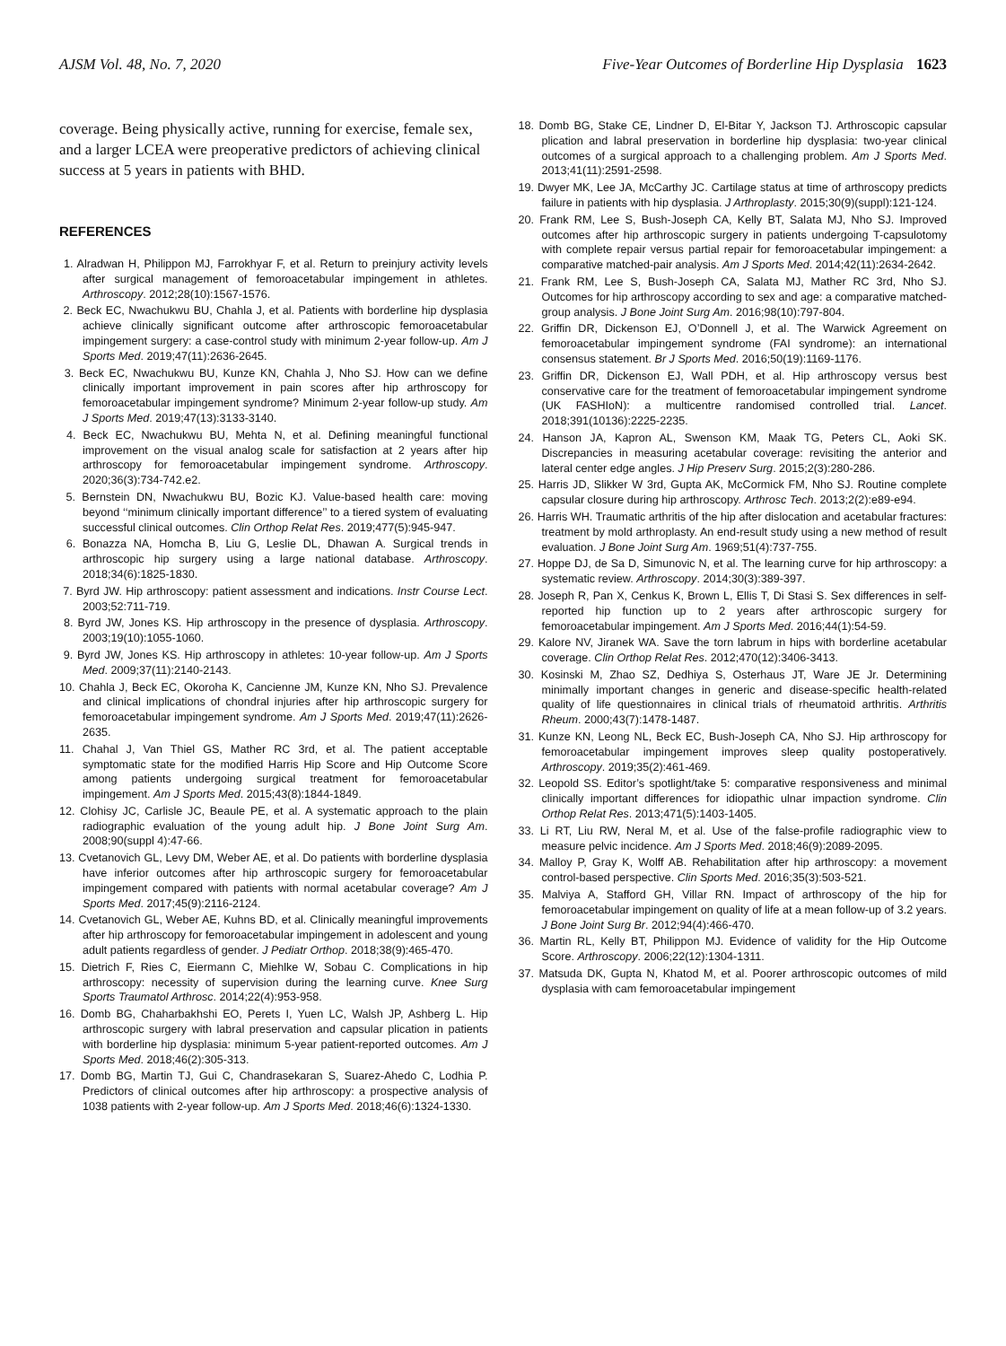AJSM Vol. 48, No. 7, 2020 Five-Year Outcomes of Borderline Hip Dysplasia 1623
coverage. Being physically active, running for exercise, female sex, and a larger LCEA were preoperative predictors of achieving clinical success at 5 years in patients with BHD.
REFERENCES
1. Alradwan H, Philippon MJ, Farrokhyar F, et al. Return to preinjury activity levels after surgical management of femoroacetabular impingement in athletes. Arthroscopy. 2012;28(10):1567-1576.
2. Beck EC, Nwachukwu BU, Chahla J, et al. Patients with borderline hip dysplasia achieve clinically significant outcome after arthroscopic femoroacetabular impingement surgery: a case-control study with minimum 2-year follow-up. Am J Sports Med. 2019;47(11):2636-2645.
3. Beck EC, Nwachukwu BU, Kunze KN, Chahla J, Nho SJ. How can we define clinically important improvement in pain scores after hip arthroscopy for femoroacetabular impingement syndrome? Minimum 2-year follow-up study. Am J Sports Med. 2019;47(13):3133-3140.
4. Beck EC, Nwachukwu BU, Mehta N, et al. Defining meaningful functional improvement on the visual analog scale for satisfaction at 2 years after hip arthroscopy for femoroacetabular impingement syndrome. Arthroscopy. 2020;36(3):734-742.e2.
5. Bernstein DN, Nwachukwu BU, Bozic KJ. Value-based health care: moving beyond ‘‘minimum clinically important difference’’ to a tiered system of evaluating successful clinical outcomes. Clin Orthop Relat Res. 2019;477(5):945-947.
6. Bonazza NA, Homcha B, Liu G, Leslie DL, Dhawan A. Surgical trends in arthroscopic hip surgery using a large national database. Arthroscopy. 2018;34(6):1825-1830.
7. Byrd JW. Hip arthroscopy: patient assessment and indications. Instr Course Lect. 2003;52:711-719.
8. Byrd JW, Jones KS. Hip arthroscopy in the presence of dysplasia. Arthroscopy. 2003;19(10):1055-1060.
9. Byrd JW, Jones KS. Hip arthroscopy in athletes: 10-year follow-up. Am J Sports Med. 2009;37(11):2140-2143.
10. Chahla J, Beck EC, Okoroha K, Cancienne JM, Kunze KN, Nho SJ. Prevalence and clinical implications of chondral injuries after hip arthroscopic surgery for femoroacetabular impingement syndrome. Am J Sports Med. 2019;47(11):2626-2635.
11. Chahal J, Van Thiel GS, Mather RC 3rd, et al. The patient acceptable symptomatic state for the modified Harris Hip Score and Hip Outcome Score among patients undergoing surgical treatment for femoroacetabular impingement. Am J Sports Med. 2015;43(8):1844-1849.
12. Clohisy JC, Carlisle JC, Beaule PE, et al. A systematic approach to the plain radiographic evaluation of the young adult hip. J Bone Joint Surg Am. 2008;90(suppl 4):47-66.
13. Cvetanovich GL, Levy DM, Weber AE, et al. Do patients with borderline dysplasia have inferior outcomes after hip arthroscopic surgery for femoroacetabular impingement compared with patients with normal acetabular coverage? Am J Sports Med. 2017;45(9):2116-2124.
14. Cvetanovich GL, Weber AE, Kuhns BD, et al. Clinically meaningful improvements after hip arthroscopy for femoroacetabular impingement in adolescent and young adult patients regardless of gender. J Pediatr Orthop. 2018;38(9):465-470.
15. Dietrich F, Ries C, Eiermann C, Miehlke W, Sobau C. Complications in hip arthroscopy: necessity of supervision during the learning curve. Knee Surg Sports Traumatol Arthrosc. 2014;22(4):953-958.
16. Domb BG, Chaharbakhshi EO, Perets I, Yuen LC, Walsh JP, Ashberg L. Hip arthroscopic surgery with labral preservation and capsular plication in patients with borderline hip dysplasia: minimum 5-year patient-reported outcomes. Am J Sports Med. 2018;46(2):305-313.
17. Domb BG, Martin TJ, Gui C, Chandrasekaran S, Suarez-Ahedo C, Lodhia P. Predictors of clinical outcomes after hip arthroscopy: a prospective analysis of 1038 patients with 2-year follow-up. Am J Sports Med. 2018;46(6):1324-1330.
18. Domb BG, Stake CE, Lindner D, El-Bitar Y, Jackson TJ. Arthroscopic capsular plication and labral preservation in borderline hip dysplasia: two-year clinical outcomes of a surgical approach to a challenging problem. Am J Sports Med. 2013;41(11):2591-2598.
19. Dwyer MK, Lee JA, McCarthy JC. Cartilage status at time of arthroscopy predicts failure in patients with hip dysplasia. J Arthroplasty. 2015;30(9)(suppl):121-124.
20. Frank RM, Lee S, Bush-Joseph CA, Kelly BT, Salata MJ, Nho SJ. Improved outcomes after hip arthroscopic surgery in patients undergoing T-capsulotomy with complete repair versus partial repair for femoroacetabular impingement: a comparative matched-pair analysis. Am J Sports Med. 2014;42(11):2634-2642.
21. Frank RM, Lee S, Bush-Joseph CA, Salata MJ, Mather RC 3rd, Nho SJ. Outcomes for hip arthroscopy according to sex and age: a comparative matched-group analysis. J Bone Joint Surg Am. 2016;98(10):797-804.
22. Griffin DR, Dickenson EJ, O’Donnell J, et al. The Warwick Agreement on femoroacetabular impingement syndrome (FAI syndrome): an international consensus statement. Br J Sports Med. 2016;50(19):1169-1176.
23. Griffin DR, Dickenson EJ, Wall PDH, et al. Hip arthroscopy versus best conservative care for the treatment of femoroacetabular impingement syndrome (UK FASHIoN): a multicentre randomised controlled trial. Lancet. 2018;391(10136):2225-2235.
24. Hanson JA, Kapron AL, Swenson KM, Maak TG, Peters CL, Aoki SK. Discrepancies in measuring acetabular coverage: revisiting the anterior and lateral center edge angles. J Hip Preserv Surg. 2015;2(3):280-286.
25. Harris JD, Slikker W 3rd, Gupta AK, McCormick FM, Nho SJ. Routine complete capsular closure during hip arthroscopy. Arthrosc Tech. 2013;2(2):e89-e94.
26. Harris WH. Traumatic arthritis of the hip after dislocation and acetabular fractures: treatment by mold arthroplasty. An end-result study using a new method of result evaluation. J Bone Joint Surg Am. 1969;51(4):737-755.
27. Hoppe DJ, de Sa D, Simunovic N, et al. The learning curve for hip arthroscopy: a systematic review. Arthroscopy. 2014;30(3):389-397.
28. Joseph R, Pan X, Cenkus K, Brown L, Ellis T, Di Stasi S. Sex differences in self-reported hip function up to 2 years after arthroscopic surgery for femoroacetabular impingement. Am J Sports Med. 2016;44(1):54-59.
29. Kalore NV, Jiranek WA. Save the torn labrum in hips with borderline acetabular coverage. Clin Orthop Relat Res. 2012;470(12):3406-3413.
30. Kosinski M, Zhao SZ, Dedhiya S, Osterhaus JT, Ware JE Jr. Determining minimally important changes in generic and disease-specific health-related quality of life questionnaires in clinical trials of rheumatoid arthritis. Arthritis Rheum. 2000;43(7):1478-1487.
31. Kunze KN, Leong NL, Beck EC, Bush-Joseph CA, Nho SJ. Hip arthroscopy for femoroacetabular impingement improves sleep quality postoperatively. Arthroscopy. 2019;35(2):461-469.
32. Leopold SS. Editor’s spotlight/take 5: comparative responsiveness and minimal clinically important differences for idiopathic ulnar impaction syndrome. Clin Orthop Relat Res. 2013;471(5):1403-1405.
33. Li RT, Liu RW, Neral M, et al. Use of the false-profile radiographic view to measure pelvic incidence. Am J Sports Med. 2018;46(9):2089-2095.
34. Malloy P, Gray K, Wolff AB. Rehabilitation after hip arthroscopy: a movement control-based perspective. Clin Sports Med. 2016;35(3):503-521.
35. Malviya A, Stafford GH, Villar RN. Impact of arthroscopy of the hip for femoroacetabular impingement on quality of life at a mean follow-up of 3.2 years. J Bone Joint Surg Br. 2012;94(4):466-470.
36. Martin RL, Kelly BT, Philippon MJ. Evidence of validity for the Hip Outcome Score. Arthroscopy. 2006;22(12):1304-1311.
37. Matsuda DK, Gupta N, Khatod M, et al. Poorer arthroscopic outcomes of mild dysplasia with cam femoroacetabular impingement